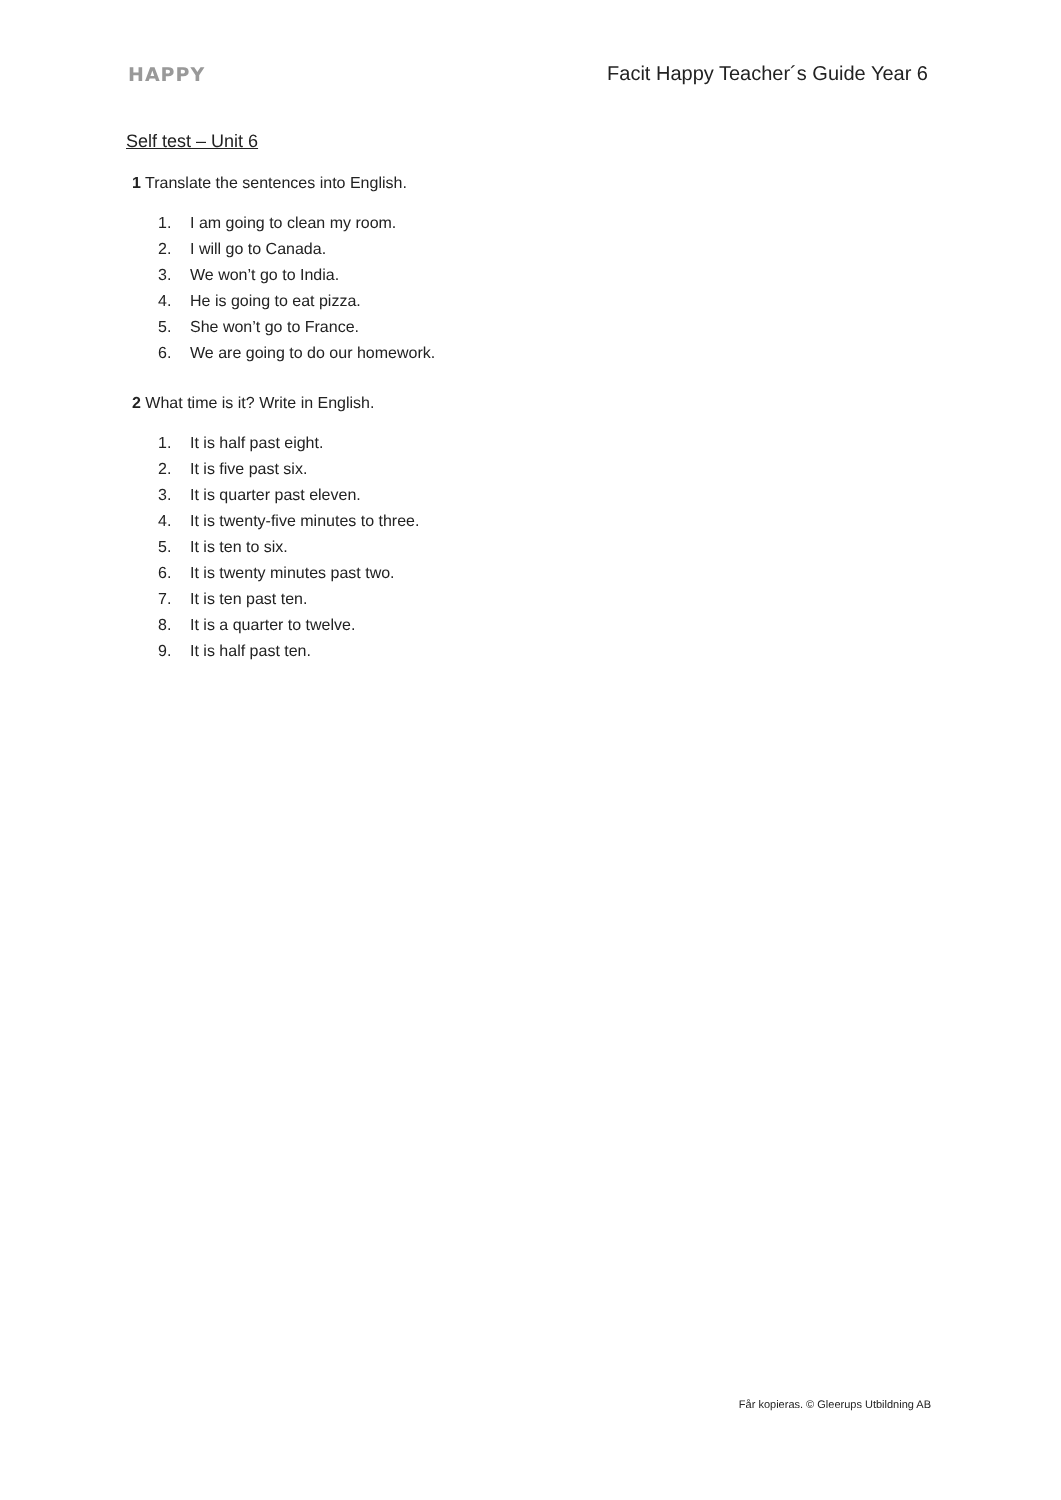HAPPY
Facit Happy Teacher´s Guide Year 6
Self test – Unit 6
1 Translate the sentences into English.
1. I am going to clean my room.
2. I will go to Canada.
3. We won’t go to India.
4. He is going to eat pizza.
5. She won’t go to France.
6. We are going to do our homework.
2 What time is it? Write in English.
1. It is half past eight.
2. It is five past six.
3. It is quarter past eleven.
4. It is twenty-five minutes to three.
5. It is ten to six.
6. It is twenty minutes past two.
7. It is ten past ten.
8. It is a quarter to twelve.
9. It is half past ten.
Får kopieras. © Gleerups Utbildning AB